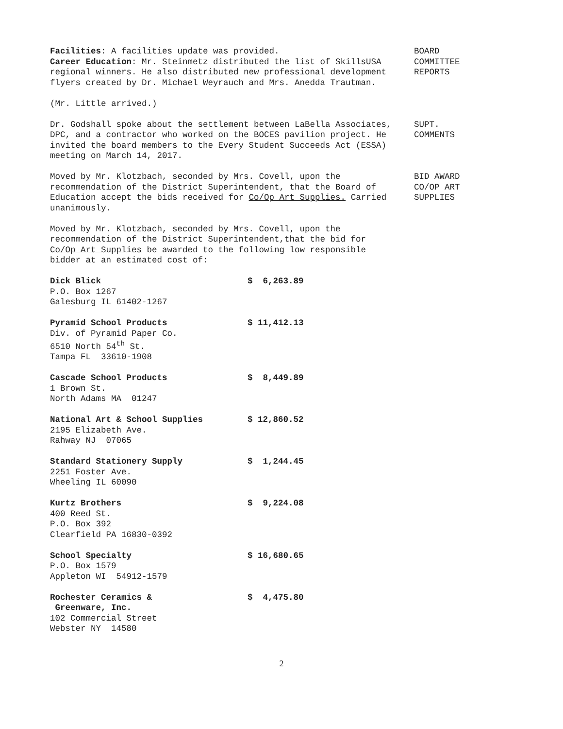Facilities: A facilities update was provided.
Career Education: Mr. Steinmetz distributed the list of SkillsUSA regional winners. He also distributed new professional development flyers created by Dr. Michael Weyrauch and Mrs. Anedda Trautman.
BOARD
COMMITTEE
REPORTS
(Mr. Little arrived.)
Dr. Godshall spoke about the settlement between LaBella Associates, DPC, and a contractor who worked on the BOCES pavilion project. He invited the board members to the Every Student Succeeds Act (ESSA) meeting on March 14, 2017.
SUPT.
COMMENTS
Moved by Mr. Klotzbach, seconded by Mrs. Covell, upon the recommendation of the District Superintendent, that the Board of Education accept the bids received for Co/Op Art Supplies. Carried unanimously.
BID AWARD
CO/OP ART
SUPPLIES
Moved by Mr. Klotzbach, seconded by Mrs. Covell, upon the recommendation of the District Superintendent,that the bid for Co/Op Art Supplies be awarded to the following low responsible bidder at an estimated cost of:
Dick Blick
P.O. Box 1267
Galesburg IL 61402-1267
$ 6,263.89
Pyramid School Products
Div. of Pyramid Paper Co.
6510 North 54<sup>th</sup> St.
Tampa FL 33610-1908
$ 11,412.13
Cascade School Products
1 Brown St.
North Adams MA 01247
$ 8,449.89
National Art & School Supplies
2195 Elizabeth Ave.
Rahway NJ 07065
$ 12,860.52
Standard Stationery Supply
2251 Foster Ave.
Wheeling IL 60090
$ 1,244.45
Kurtz Brothers
400 Reed St.
P.O. Box 392
Clearfield PA 16830-0392
$ 9,224.08
School Specialty
P.O. Box 1579
Appleton WI 54912-1579
$ 16,680.65
Rochester Ceramics &
Greenware, Inc.
102 Commercial Street
Webster NY 14580
$ 4,475.80
2